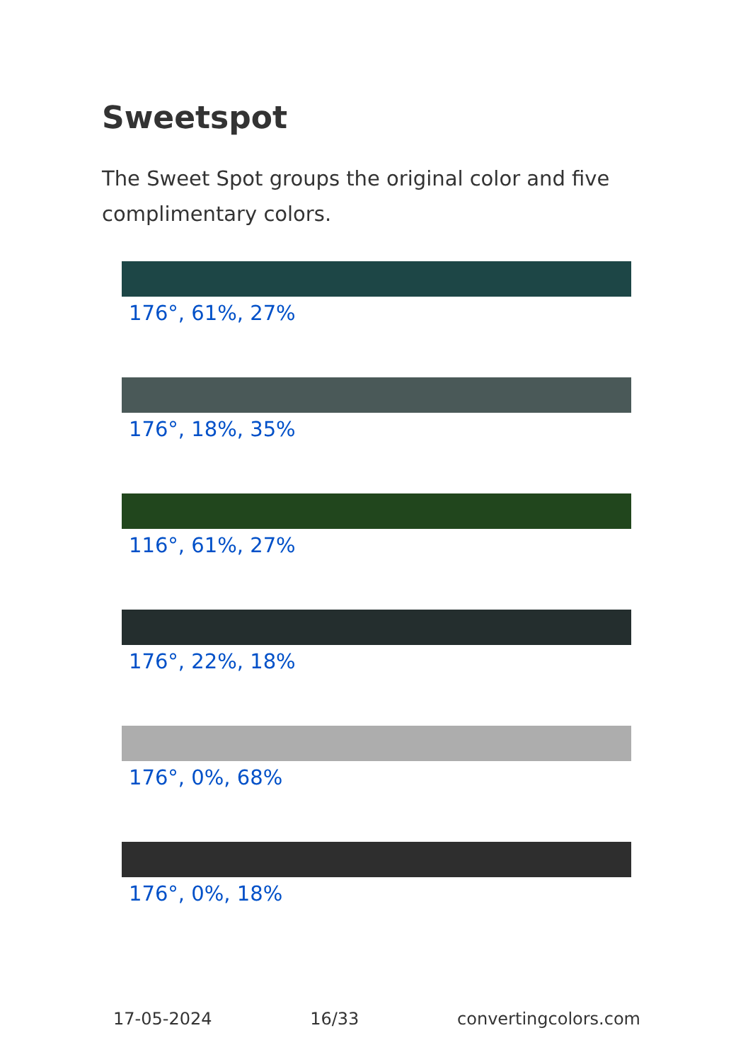Sweetspot
The Sweet Spot groups the original color and five complimentary colors.
176°, 61%, 27%
176°, 18%, 35%
116°, 61%, 27%
176°, 22%, 18%
176°, 0%, 68%
176°, 0%, 18%
17-05-2024 16/33 convertingcolors.com